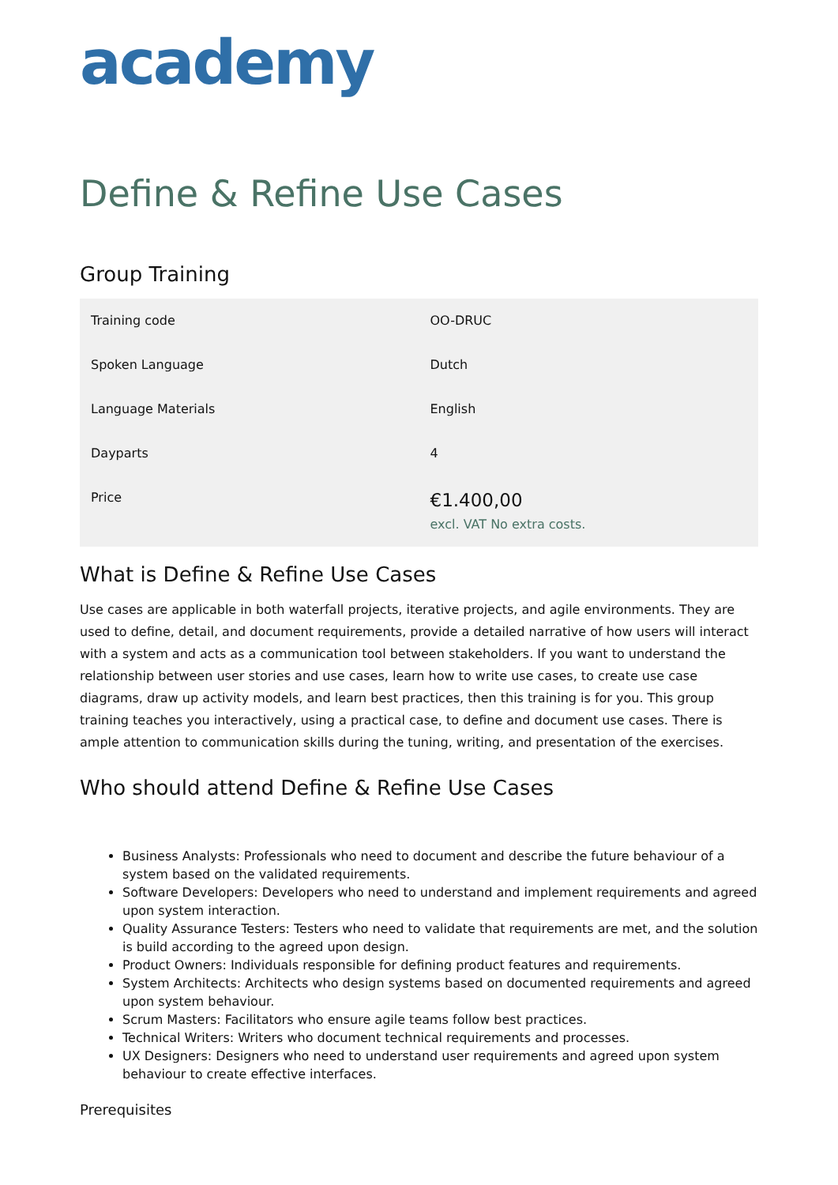academy
Define & Refine Use Cases
Group Training
| Training code | OO-DRUC |
| Spoken Language | Dutch |
| Language Materials | English |
| Dayparts | 4 |
| Price | €1.400,00 excl. VAT No extra costs. |
What is Define & Refine Use Cases
Use cases are applicable in both waterfall projects, iterative projects, and agile environments. They are used to define, detail, and document requirements, provide a detailed narrative of how users will interact with a system and acts as a communication tool between stakeholders. If you want to understand the relationship between user stories and use cases, learn how to write use cases, to create use case diagrams, draw up activity models, and learn best practices, then this training is for you. This group training teaches you interactively, using a practical case, to define and document use cases. There is ample attention to communication skills during the tuning, writing, and presentation of the exercises.
Who should attend Define & Refine Use Cases
Business Analysts: Professionals who need to document and describe the future behaviour of a system based on the validated requirements.
Software Developers: Developers who need to understand and implement requirements and agreed upon system interaction.
Quality Assurance Testers: Testers who need to validate that requirements are met, and the solution is build according to the agreed upon design.
Product Owners: Individuals responsible for defining product features and requirements.
System Architects: Architects who design systems based on documented requirements and agreed upon system behaviour.
Scrum Masters: Facilitators who ensure agile teams follow best practices.
Technical Writers: Writers who document technical requirements and processes.
UX Designers: Designers who need to understand user requirements and agreed upon system behaviour to create effective interfaces.
Prerequisites